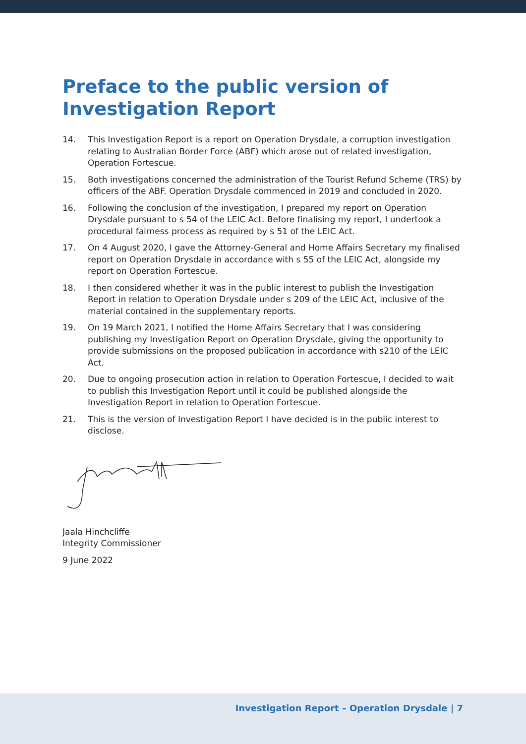Preface to the public version of Investigation Report
14. This Investigation Report is a report on Operation Drysdale, a corruption investigation relating to Australian Border Force (ABF) which arose out of related investigation, Operation Fortescue.
15. Both investigations concerned the administration of the Tourist Refund Scheme (TRS) by officers of the ABF. Operation Drysdale commenced in 2019 and concluded in 2020.
16. Following the conclusion of the investigation, I prepared my report on Operation Drysdale pursuant to s 54 of the LEIC Act. Before finalising my report, I undertook a procedural fairness process as required by s 51 of the LEIC Act.
17. On 4 August 2020, I gave the Attorney-General and Home Affairs Secretary my finalised report on Operation Drysdale in accordance with s 55 of the LEIC Act, alongside my report on Operation Fortescue.
18. I then considered whether it was in the public interest to publish the Investigation Report in relation to Operation Drysdale under s 209 of the LEIC Act, inclusive of the material contained in the supplementary reports.
19. On 19 March 2021, I notified the Home Affairs Secretary that I was considering publishing my Investigation Report on Operation Drysdale, giving the opportunity to provide submissions on the proposed publication in accordance with s210 of the LEIC Act.
20. Due to ongoing prosecution action in relation to Operation Fortescue, I decided to wait to publish this Investigation Report until it could be published alongside the Investigation Report in relation to Operation Fortescue.
21. This is the version of Investigation Report I have decided is in the public interest to disclose.
Jaala Hinchcliffe
Integrity Commissioner
9 June 2022
Investigation Report – Operation Drysdale | 7